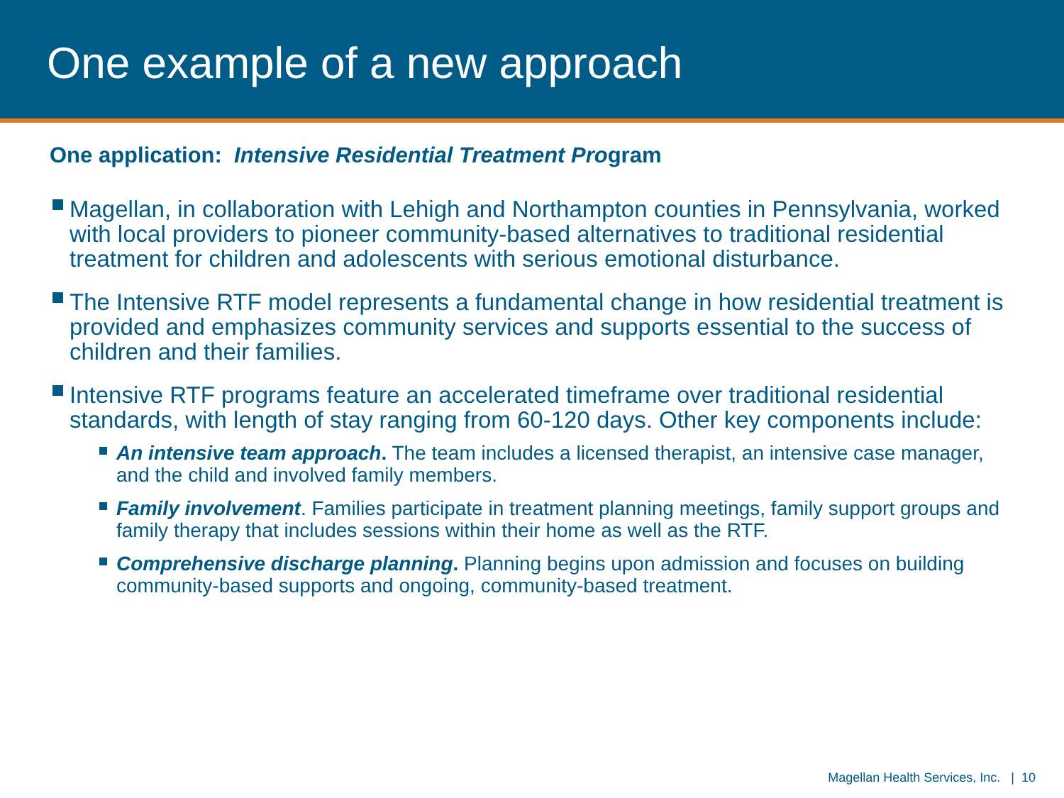One example of a new approach
One application: Intensive Residential Treatment Program
Magellan, in collaboration with Lehigh and Northampton counties in Pennsylvania, worked with local providers to pioneer community-based alternatives to traditional residential treatment for children and adolescents with serious emotional disturbance.
The Intensive RTF model represents a fundamental change in how residential treatment is provided and emphasizes community services and supports essential to the success of children and their families.
Intensive RTF programs feature an accelerated timeframe over traditional residential standards, with length of stay ranging from 60-120 days. Other key components include:
An intensive team approach. The team includes a licensed therapist, an intensive case manager, and the child and involved family members.
Family involvement. Families participate in treatment planning meetings, family support groups and family therapy that includes sessions within their home as well as the RTF.
Comprehensive discharge planning. Planning begins upon admission and focuses on building community-based supports and ongoing, community-based treatment.
Magellan Health Services, Inc. | 10